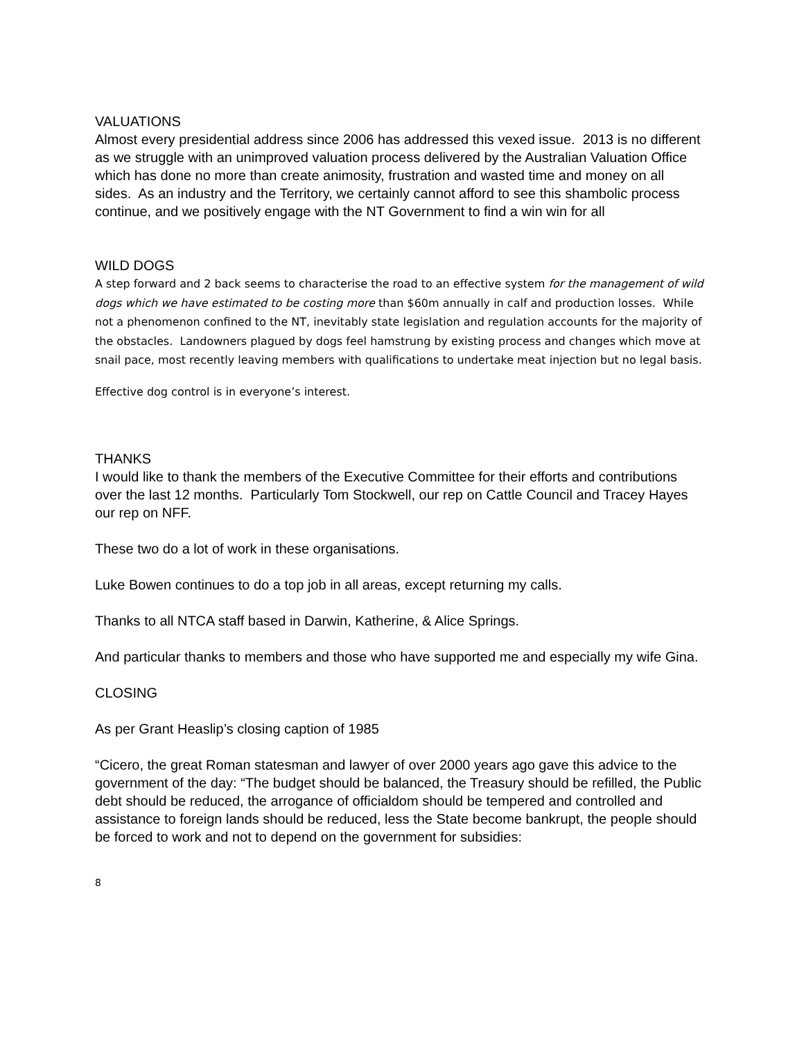VALUATIONS
Almost every presidential address since 2006 has addressed this vexed issue. 2013 is no different as we struggle with an unimproved valuation process delivered by the Australian Valuation Office which has done no more than create animosity, frustration and wasted time and money on all sides. As an industry and the Territory, we certainly cannot afford to see this shambolic process continue, and we positively engage with the NT Government to find a win win for all
WILD DOGS
A step forward and 2 back seems to characterise the road to an effective system for the management of wild dogs which we have estimated to be costing more than $60m annually in calf and production losses. While not a phenomenon confined to the NT, inevitably state legislation and regulation accounts for the majority of the obstacles. Landowners plagued by dogs feel hamstrung by existing process and changes which move at snail pace, most recently leaving members with qualifications to undertake meat injection but no legal basis.
Effective dog control is in everyone’s interest.
THANKS
I would like to thank the members of the Executive Committee for their efforts and contributions over the last 12 months. Particularly Tom Stockwell, our rep on Cattle Council and Tracey Hayes our rep on NFF.
These two do a lot of work in these organisations.
Luke Bowen continues to do a top job in all areas, except returning my calls.
Thanks to all NTCA staff based in Darwin, Katherine, & Alice Springs.
And particular thanks to members and those who have supported me and especially my wife Gina.
CLOSING
As per Grant Heaslip’s closing caption of 1985
“Cicero, the great Roman statesman and lawyer of over 2000 years ago gave this advice to the government of the day: “The budget should be balanced, the Treasury should be refilled, the Public debt should be reduced, the arrogance of officialdom should be tempered and controlled and assistance to foreign lands should be reduced, less the State become bankrupt, the people should be forced to work and not to depend on the government for subsidies:
8